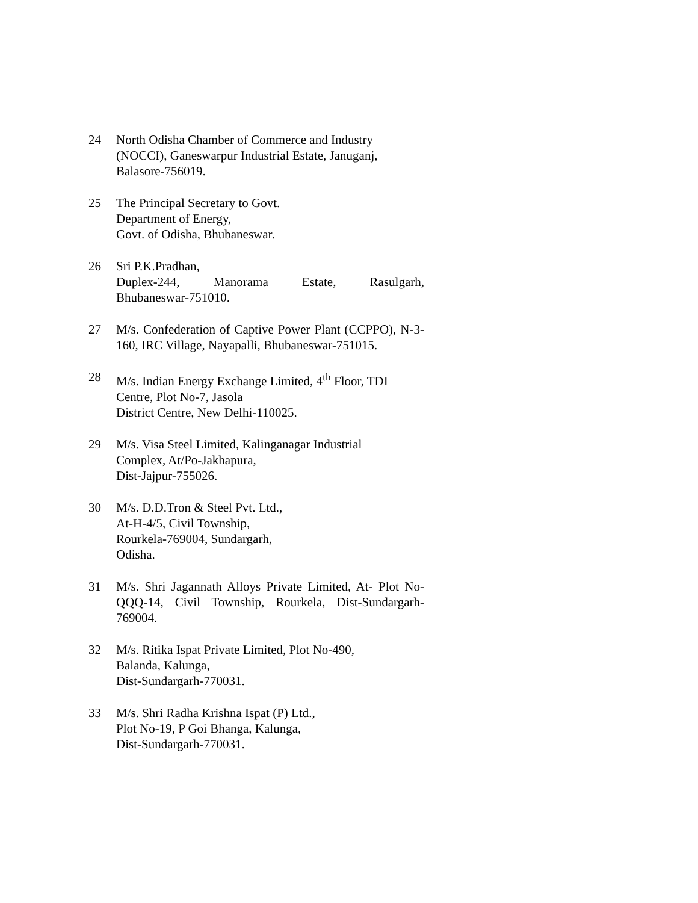24 North Odisha Chamber of Commerce and Industry
(NOCCI), Ganeswarpur Industrial Estate, Januganj,
Balasore-756019.
25 The Principal Secretary to Govt.
Department of Energy,
Govt. of Odisha, Bhubaneswar.
26 Sri P.K.Pradhan,
Duplex-244, Manorama Estate, Rasulgarh,
Bhubaneswar-751010.
27 M/s. Confederation of Captive Power Plant (CCPPO), N-3-160, IRC Village, Nayapalli, Bhubaneswar-751015.
28 M/s. Indian Energy Exchange Limited, 4<sup>th</sup> Floor, TDI
Centre, Plot No-7, Jasola
District Centre, New Delhi-110025.
29 M/s. Visa Steel Limited, Kalinganagar Industrial
Complex, At/Po-Jakhapura,
Dist-Jajpur-755026.
30 M/s. D.D.Tron & Steel Pvt. Ltd.,
At-H-4/5, Civil Township,
Rourkela-769004, Sundargarh,
Odisha.
31 M/s. Shri Jagannath Alloys Private Limited, At- Plot No-QQQ-14, Civil Township, Rourkela, Dist-Sundargarh-769004.
32 M/s. Ritika Ispat Private Limited, Plot No-490,
Balanda, Kalunga,
Dist-Sundargarh-770031.
33 M/s. Shri Radha Krishna Ispat (P) Ltd.,
Plot No-19, P Goi Bhanga, Kalunga,
Dist-Sundargarh-770031.